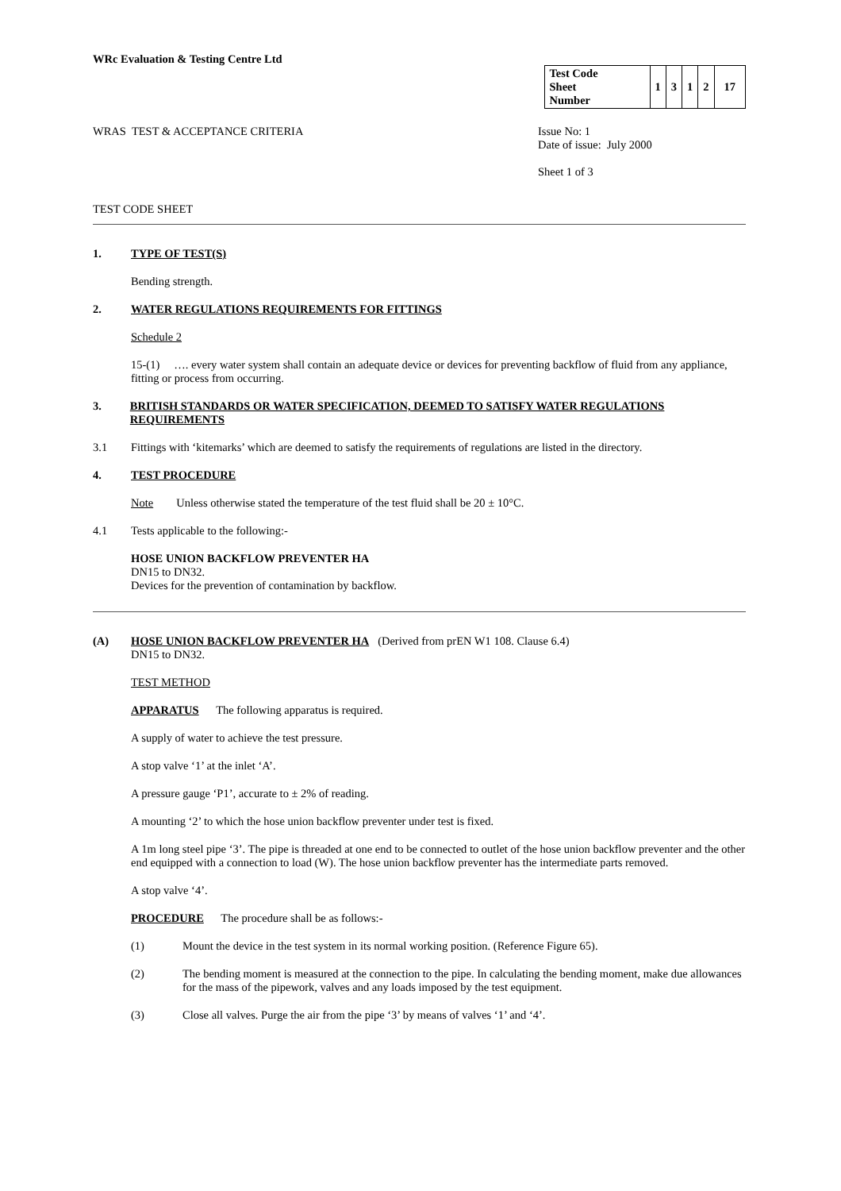WRc Evaluation & Testing Centre Ltd
| Test Code Sheet Number | 1 | 3 | 1 | 2 | 17 |
WRAS TEST & ACCEPTANCE CRITERIA
Issue No: 1
Date of issue: July 2000
Sheet 1 of 3
TEST CODE SHEET
1. TYPE OF TEST(S)
Bending strength.
2. WATER REGULATIONS REQUIREMENTS FOR FITTINGS
Schedule 2
15-(1) …. every water system shall contain an adequate device or devices for preventing backflow of fluid from any appliance, fitting or process from occurring.
3. BRITISH STANDARDS OR WATER SPECIFICATION, DEEMED TO SATISFY WATER REGULATIONS REQUIREMENTS
3.1 Fittings with ‘kitemarks’ which are deemed to satisfy the requirements of regulations are listed in the directory.
4. TEST PROCEDURE
Note Unless otherwise stated the temperature of the test fluid shall be 20 ± 10°C.
4.1 Tests applicable to the following:-
HOSE UNION BACKFLOW PREVENTER HA
DN15 to DN32.
Devices for the prevention of contamination by backflow.
(A) HOSE UNION BACKFLOW PREVENTER HA (Derived from prEN W1 108. Clause 6.4)
DN15 to DN32.
TEST METHOD
APPARATUS The following apparatus is required.
A supply of water to achieve the test pressure.
A stop valve ‘1’ at the inlet ‘A’.
A pressure gauge ‘P1’, accurate to ± 2% of reading.
A mounting ‘2’ to which the hose union backflow preventer under test is fixed.
A 1m long steel pipe ‘3’. The pipe is threaded at one end to be connected to outlet of the hose union backflow preventer and the other end equipped with a connection to load (W). The hose union backflow preventer has the intermediate parts removed.
A stop valve ‘4’.
PROCEDURE The procedure shall be as follows:-
(1) Mount the device in the test system in its normal working position. (Reference Figure 65).
(2) The bending moment is measured at the connection to the pipe. In calculating the bending moment, make due allowances for the mass of the pipework, valves and any loads imposed by the test equipment.
(3) Close all valves. Purge the air from the pipe ‘3’ by means of valves ‘1’ and ‘4’.